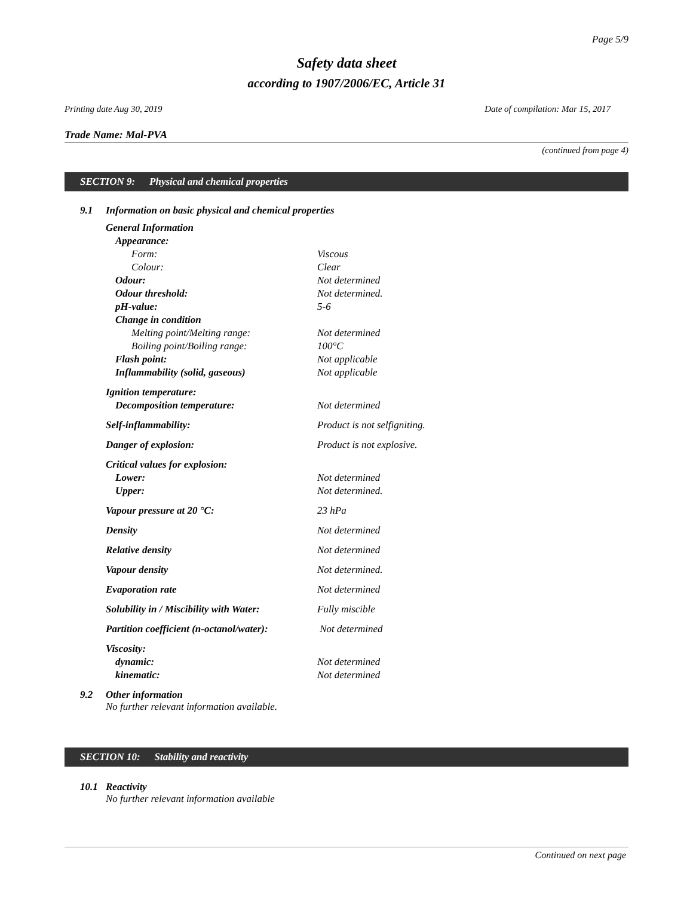Page 5/9
Safety data sheet
according to 1907/2006/EC, Article 31
Printing date Aug 30, 2019 Date of compilation: Mar 15, 2017
Trade Name: Mal-PVA
(continued from page 4)
SECTION 9: Physical and chemical properties
9.1 Information on basic physical and chemical properties
| General Information | |
| Appearance: | |
| Form: | Viscous |
| Colour: | Clear |
| Odour: | Not determined |
| Odour threshold: | Not determined. |
| pH-value: | 5-6 |
| Change in condition | |
| Melting point/Melting range: | Not determined |
| Boiling point/Boiling range: | 100°C |
| Flash point: | Not applicable |
| Inflammability (solid, gaseous) | Not applicable |
| Ignition temperature: | |
| Decomposition temperature: | Not determined |
| Self-inflammability: | Product is not selfigniting. |
| Danger of explosion: | Product is not explosive. |
| Critical values for explosion: | |
| Lower: | Not determined |
| Upper: | Not determined. |
| Vapour pressure at 20 °C: | 23 hPa |
| Density | Not determined |
| Relative density | Not determined |
| Vapour density | Not determined. |
| Evaporation rate | Not determined |
| Solubility in / Miscibility with Water: | Fully miscible |
| Partition coefficient (n-octanol/water): | Not determined |
| Viscosity: | |
| dynamic: | Not determined |
| kinematic: | Not determined |
9.2 Other information
No further relevant information available.
SECTION 10: Stability and reactivity
10.1 Reactivity
No further relevant information available
Continued on next page